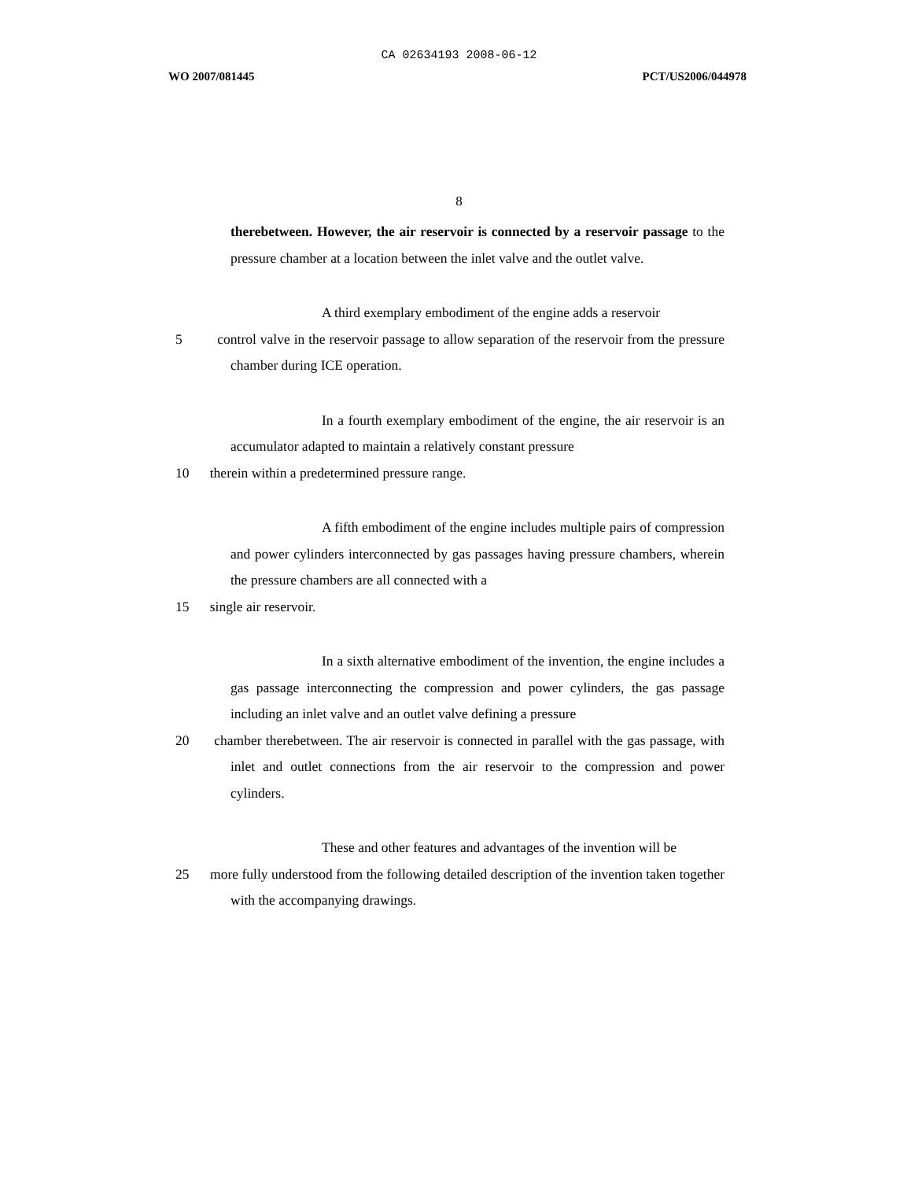CA 02634193 2008-06-12
WO 2007/081445 PCT/US2006/044978
8
therebetween. However, the air reservoir is connected by a reservoir passage to the pressure chamber at a location between the inlet valve and the outlet valve.
A third exemplary embodiment of the engine adds a reservoir
5 control valve in the reservoir passage to allow separation of the reservoir from the pressure chamber during ICE operation.
In a fourth exemplary embodiment of the engine, the air reservoir is an accumulator adapted to maintain a relatively constant pressure
10 therein within a predetermined pressure range.
A fifth embodiment of the engine includes multiple pairs of compression and power cylinders interconnected by gas passages having pressure chambers, wherein the pressure chambers are all connected with a
15 single air reservoir.
In a sixth alternative embodiment of the invention, the engine includes a gas passage interconnecting the compression and power cylinders, the gas passage including an inlet valve and an outlet valve defining a pressure
20 chamber therebetween. The air reservoir is connected in parallel with the gas passage, with inlet and outlet connections from the air reservoir to the compression and power cylinders.
These and other features and advantages of the invention will be
25 more fully understood from the following detailed description of the invention taken together with the accompanying drawings.